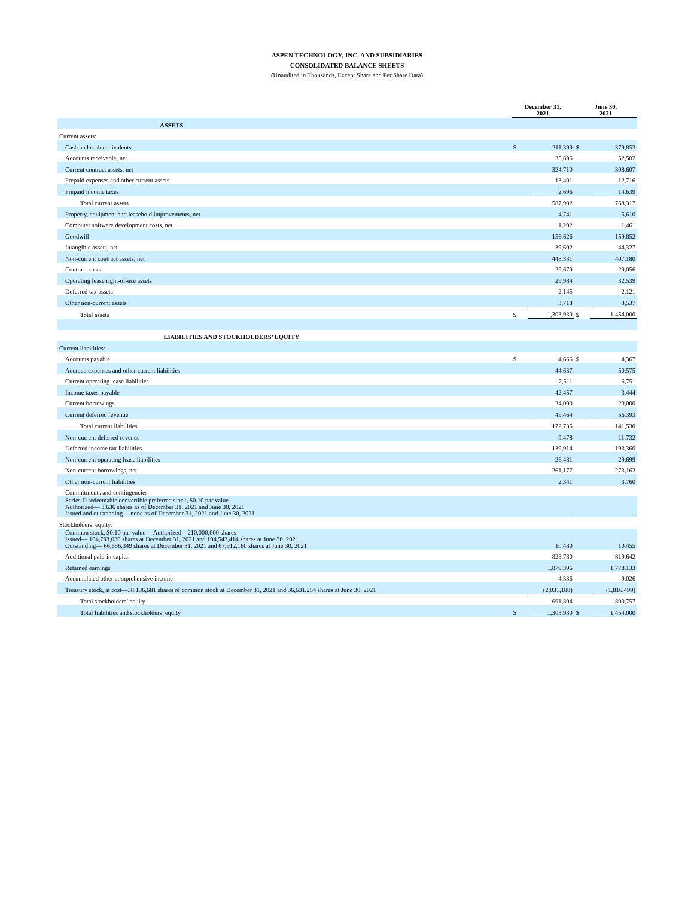ASPEN TECHNOLOGY, INC. AND SUBSIDIARIES
CONSOLIDATED BALANCE SHEETS
(Unaudited in Thousands, Except Share and Per Share Data)
| | December 31, 2021 | | June 30, 2021 | |
| --- | --- | --- | --- | --- |
| ASSETS | | | | |
| Current assets: | | | | |
| Cash and cash equivalents | $ | 211,399 | $ | 379,853 |
| Accounts receivable, net | | 35,696 | | 52,502 |
| Current contract assets, net | | 324,710 | | 308,607 |
| Prepaid expenses and other current assets | | 13,401 | | 12,716 |
| Prepaid income taxes | | 2,696 | | 14,639 |
| Total current assets | | 587,902 | | 768,317 |
| Property, equipment and leasehold improvements, net | | 4,741 | | 5,610 |
| Computer software development costs, net | | 1,202 | | 1,461 |
| Goodwill | | 156,626 | | 159,852 |
| Intangible assets, net | | 39,602 | | 44,327 |
| Non-current contract assets, net | | 448,331 | | 407,180 |
| Contract costs | | 29,679 | | 29,056 |
| Operating lease right-of-use assets | | 29,984 | | 32,539 |
| Deferred tax assets | | 2,145 | | 2,121 |
| Other non-current assets | | 3,718 | | 3,537 |
| Total assets | $ | 1,303,930 | $ | 1,454,000 |
| LIABILITIES AND STOCKHOLDERS’ EQUITY | | | | |
| Current liabilities: | | | | |
| Accounts payable | $ | 4,666 | $ | 4,367 |
| Accrued expenses and other current liabilities | | 44,637 | | 50,575 |
| Current operating lease liabilities | | 7,511 | | 6,751 |
| Income taxes payable | | 42,457 | | 3,444 |
| Current borrowings | | 24,000 | | 20,000 |
| Current deferred revenue | | 49,464 | | 56,393 |
| Total current liabilities | | 172,735 | | 141,530 |
| Non-current deferred revenue | | 9,478 | | 11,732 |
| Deferred income tax liabilities | | 139,914 | | 193,360 |
| Non-current operating lease liabilities | | 26,481 | | 29,699 |
| Non-current borrowings, net | | 261,177 | | 273,162 |
| Other non-current liabilities | | 2,341 | | 3,760 |
| Commitments and contingencies | | | | |
| Series D redeemable convertible preferred stock, $0.10 par value— Authorized— 3,636 shares as of December 31, 2021 and June 30, 2021 Issued and outstanding— none as of December 31, 2021 and June 30, 2021 | | - | | - |
| Stockholders’ equity: | | | | |
| Common stock, $0.10 par value— Authorized—210,000,000 shares Issued— 104,793,030 shares at December 31, 2021 and 104,543,414 shares at June 30, 2021 Outstanding— 66,656,349 shares at December 31, 2021 and 67,912,160 shares at June 30, 2021 | | 10,480 | | 10,455 |
| Additional paid-in capital | | 828,780 | | 819,642 |
| Retained earnings | | 1,879,396 | | 1,778,133 |
| Accumulated other comprehensive income | | 4,336 | | 9,026 |
| Treasury stock, at cost—38,136,681 shares of common stock at December 31, 2021 and 36,631,254 shares at June 30, 2021 | | (2,031,188) | | (1,816,499) |
| Total stockholders’ equity | | 691,804 | | 800,757 |
| Total liabilities and stockholders’ equity | $ | 1,303,930 | $ | 1,454,000 |